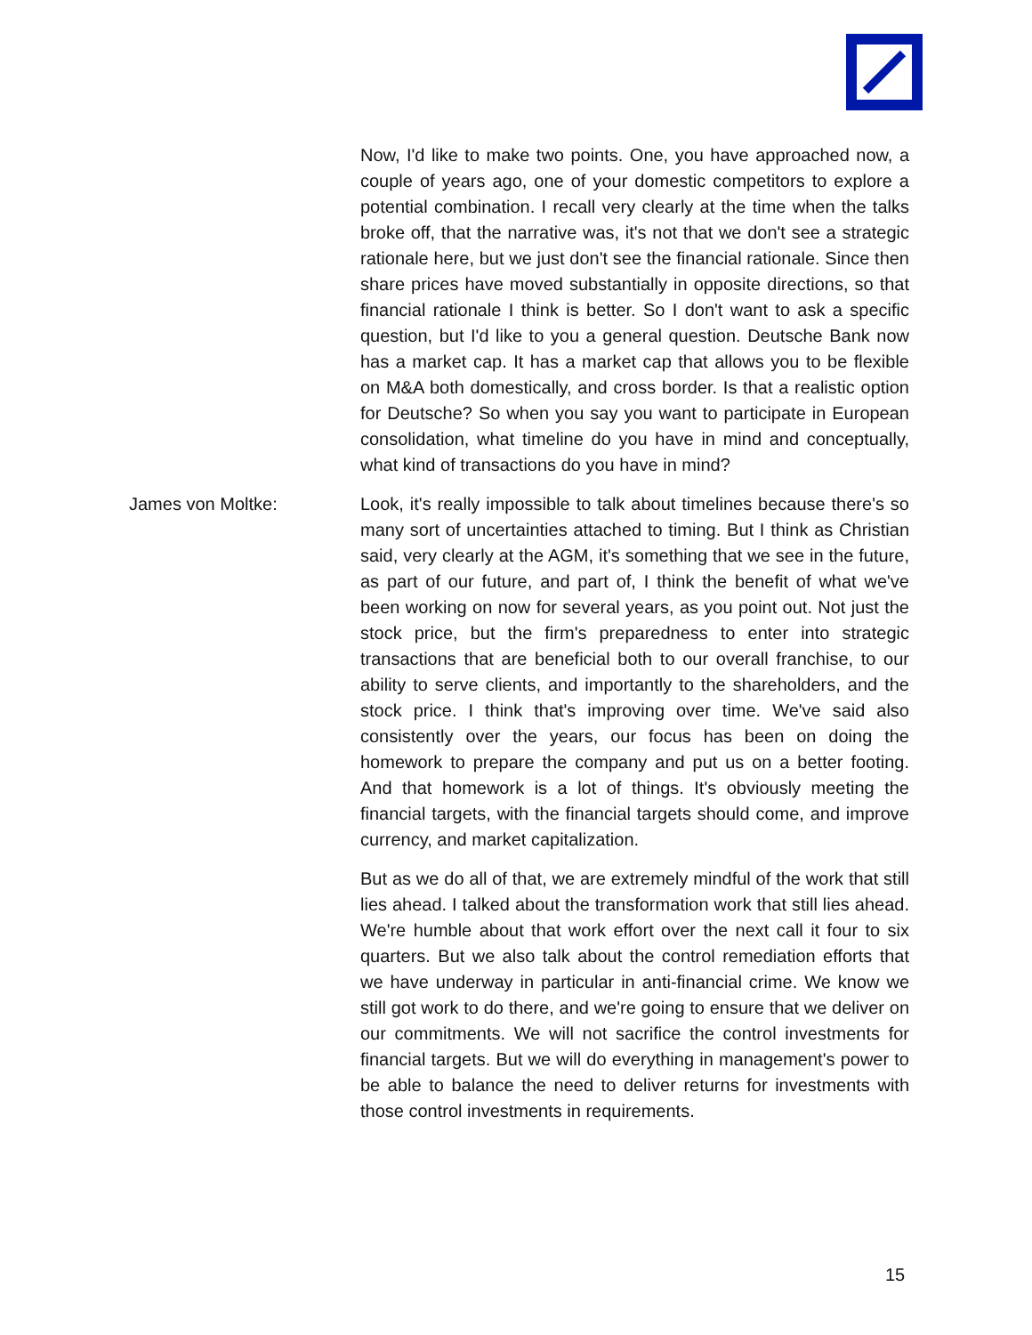Now, I'd like to make two points. One, you have approached now, a couple of years ago, one of your domestic competitors to explore a potential combination. I recall very clearly at the time when the talks broke off, that the narrative was, it's not that we don't see a strategic rationale here, but we just don't see the financial rationale. Since then share prices have moved substantially in opposite directions, so that financial rationale I think is better. So I don't want to ask a specific question, but I'd like to you a general question. Deutsche Bank now has a market cap. It has a market cap that allows you to be flexible on M&A both domestically, and cross border. Is that a realistic option for Deutsche? So when you say you want to participate in European consolidation, what timeline do you have in mind and conceptually, what kind of transactions do you have in mind?
James von Moltke: Look, it's really impossible to talk about timelines because there's so many sort of uncertainties attached to timing. But I think as Christian said, very clearly at the AGM, it's something that we see in the future, as part of our future, and part of, I think the benefit of what we've been working on now for several years, as you point out. Not just the stock price, but the firm's preparedness to enter into strategic transactions that are beneficial both to our overall franchise, to our ability to serve clients, and importantly to the shareholders, and the stock price. I think that's improving over time. We've said also consistently over the years, our focus has been on doing the homework to prepare the company and put us on a better footing. And that homework is a lot of things. It's obviously meeting the financial targets, with the financial targets should come, and improve currency, and market capitalization.
But as we do all of that, we are extremely mindful of the work that still lies ahead. I talked about the transformation work that still lies ahead. We're humble about that work effort over the next call it four to six quarters. But we also talk about the control remediation efforts that we have underway in particular in anti-financial crime. We know we still got work to do there, and we're going to ensure that we deliver on our commitments. We will not sacrifice the control investments for financial targets. But we will do everything in management's power to be able to balance the need to deliver returns for investments with those control investments in requirements.
15